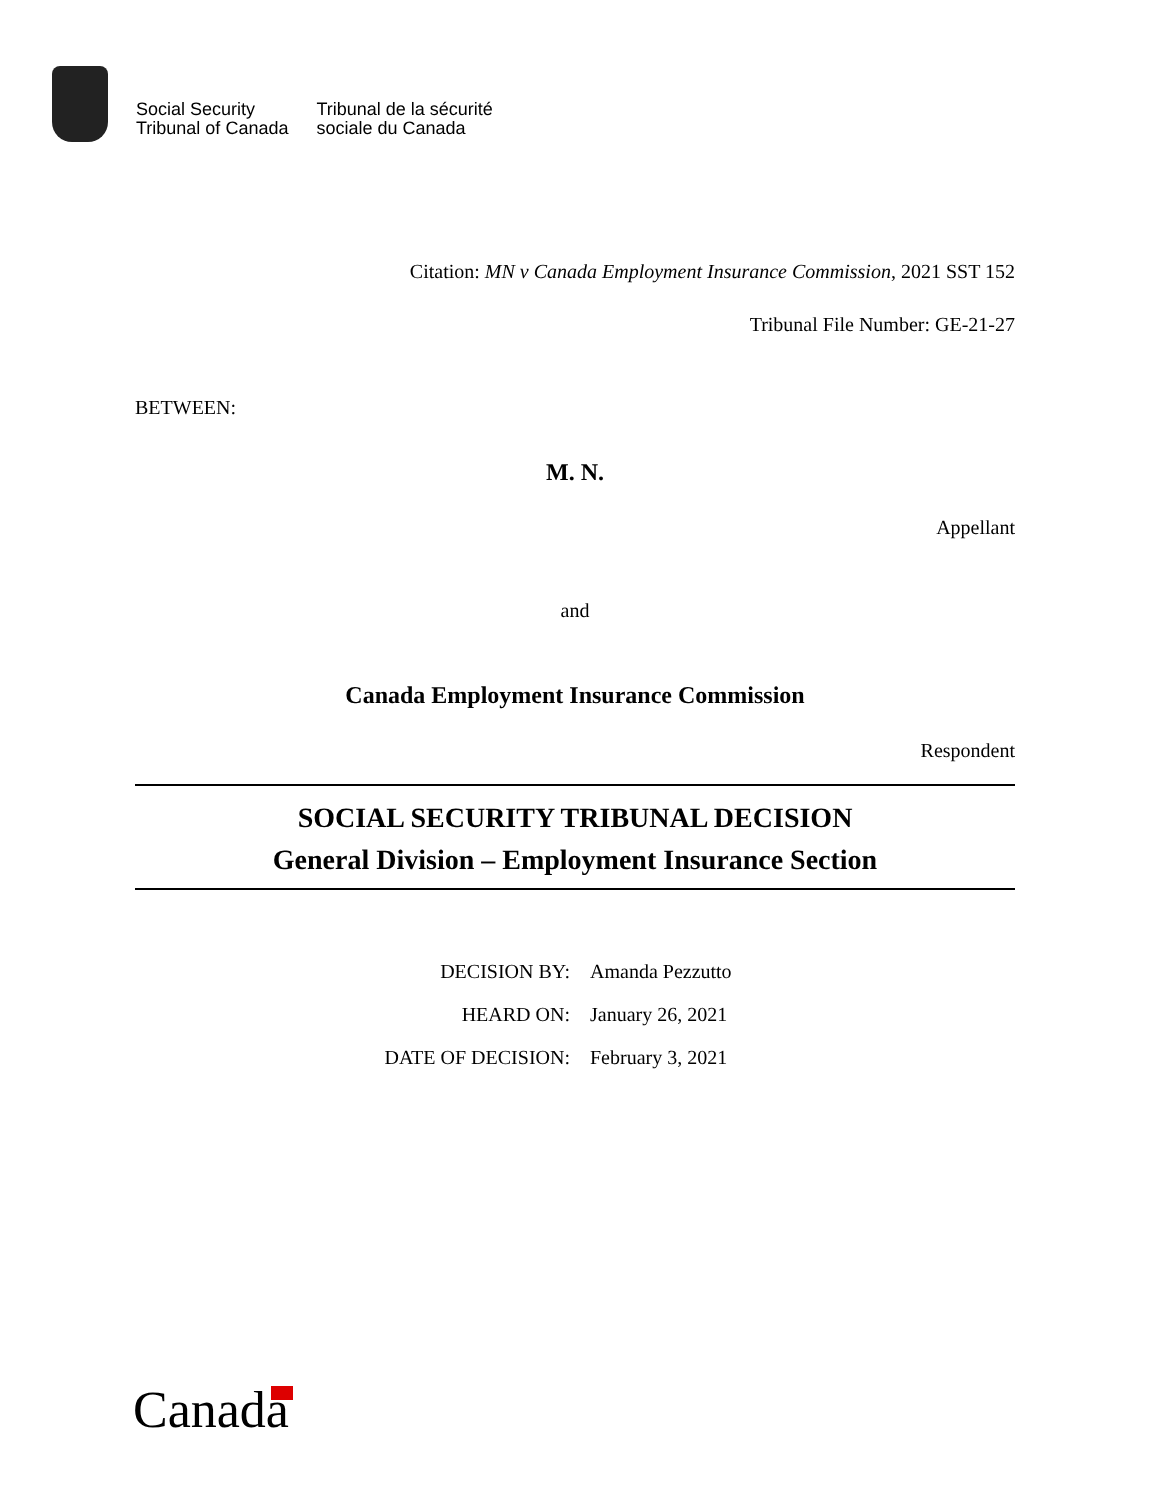Social Security
Tribunal of Canada
Tribunal de la sécurité
sociale du Canada
Citation: MN v Canada Employment Insurance Commission, 2021 SST 152
Tribunal File Number: GE-21-27
BETWEEN:
M. N.
Appellant
and
Canada Employment Insurance Commission
Respondent
SOCIAL SECURITY TRIBUNAL DECISION
General Division – Employment Insurance Section
DECISION BY:
Amanda Pezzutto
HEARD ON:
January 26, 2021
DATE OF DECISION:
February 3, 2021
Canada